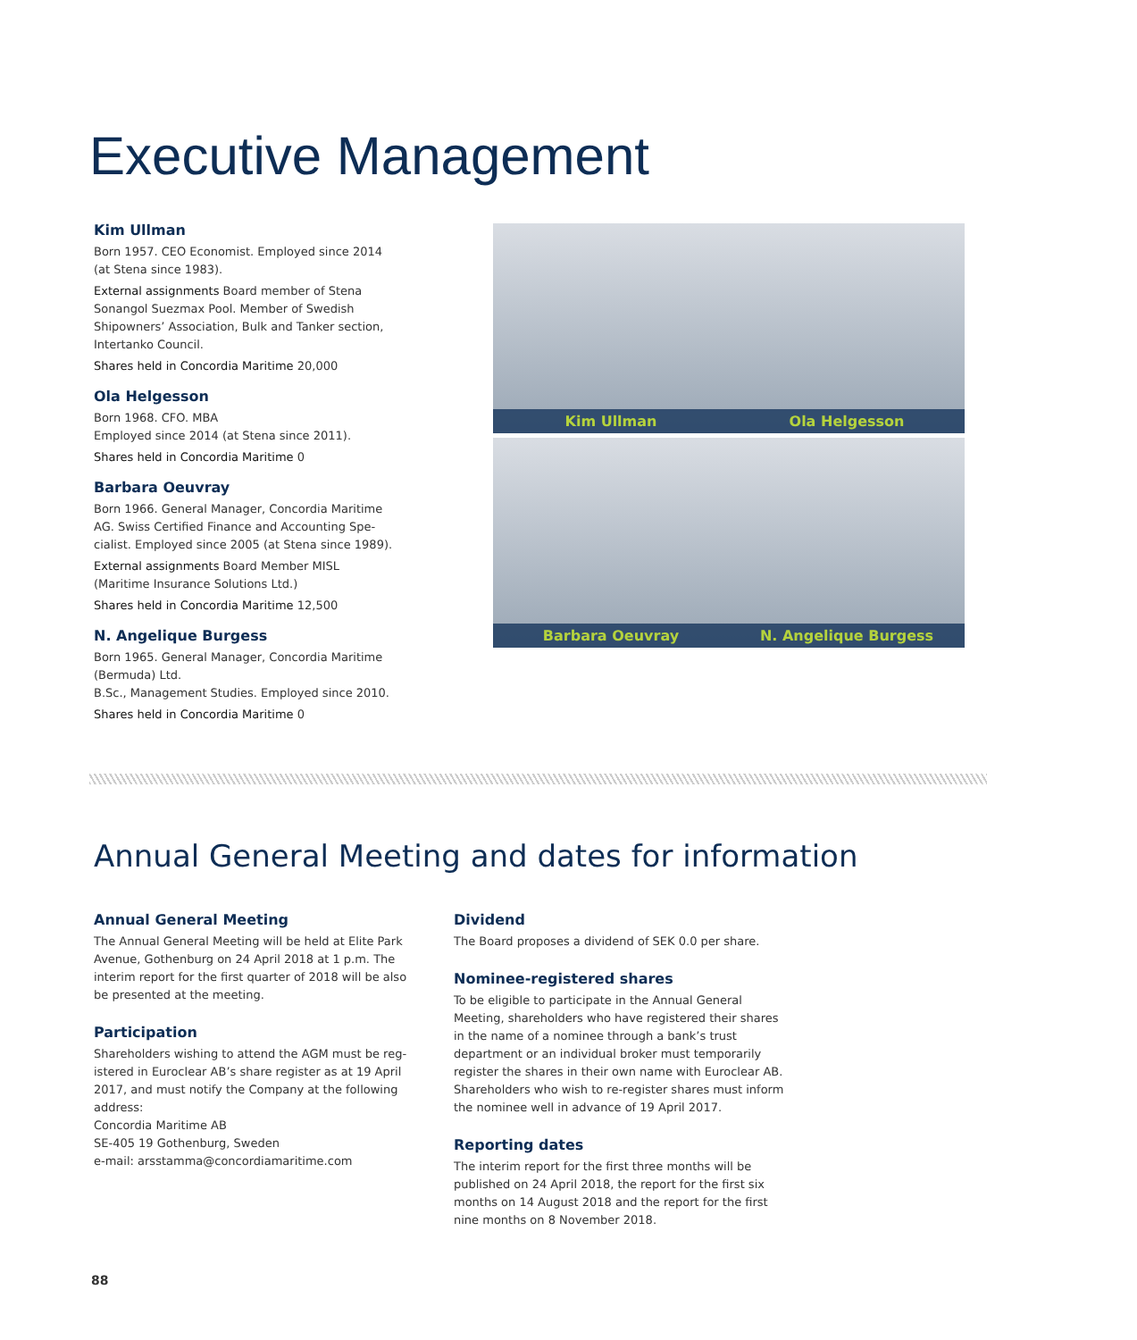Executive Management
Kim Ullman
Born 1957. CEO Economist. Employed since 2014 (at Stena since 1983).
External assignments Board member of Stena Sonangol Suezmax Pool. Member of Swedish Shipowners’ Association, Bulk and Tanker section, Intertanko Council.
Shares held in Concordia Maritime 20,000
Ola Helgesson
Born 1968. CFO. MBA
Employed since 2014 (at Stena since 2011).
Shares held in Concordia Maritime 0
Barbara Oeuvray
Born 1966. General Manager, Concordia Maritime AG. Swiss Certified Finance and Accounting Spe-cialist. Employed since 2005 (at Stena since 1989).
External assignments Board Member MISL (Maritime Insurance Solutions Ltd.)
Shares held in Concordia Maritime 12,500
N. Angelique Burgess
Born 1965. General Manager, Concordia Maritime (Bermuda) Ltd.
B.Sc., Management Studies. Employed since 2010.
Shares held in Concordia Maritime 0
Kim Ullman
Ola Helgesson
Barbara Oeuvray
N. Angelique Burgess
Annual General Meeting and dates for information
Annual General Meeting
The Annual General Meeting will be held at Elite Park Avenue, Gothenburg on 24 April 2018 at 1 p.m. The interim report for the first quarter of 2018 will be also be presented at the meeting.
Participation
Shareholders wishing to attend the AGM must be reg-istered in Euroclear AB’s share register as at 19 April 2017, and must notify the Company at the following address:
Concordia Maritime AB
SE-405 19 Gothenburg, Sweden
e-mail: arsstamma@concordiamaritime.com
Dividend
The Board proposes a dividend of SEK 0.0 per share.
Nominee-registered shares
To be eligible to participate in the Annual General Meeting, shareholders who have registered their shares in the name of a nominee through a bank’s trust department or an individual broker must temporarily register the shares in their own name with Euroclear AB. Shareholders who wish to re-register shares must inform the nominee well in advance of 19 April 2017.
Reporting dates
The interim report for the first three months will be published on 24 April 2018, the report for the first six months on 14 August 2018 and the report for the first nine months on 8 November 2018.
88